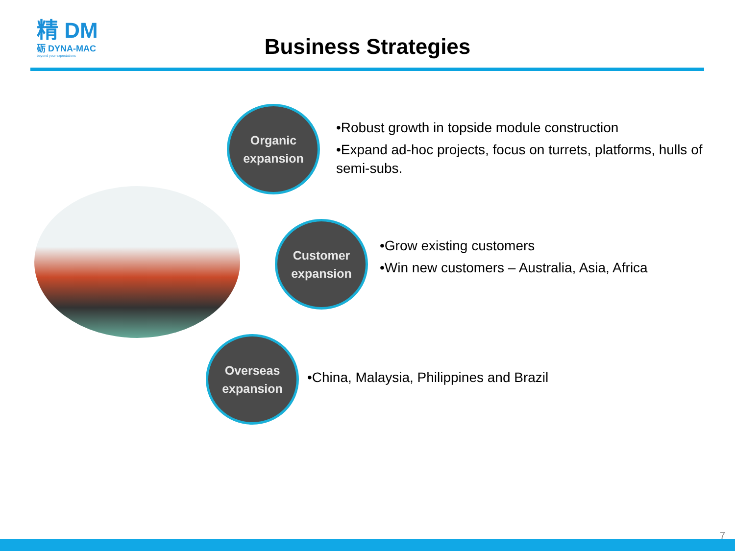精 DM
砺 DYNA-MAC
beyond your expectations
Business Strategies
Organic
expansion
Customer
expansion
Overseas
expansion
•Robust growth in topside module construction
•Expand ad-hoc projects, focus on turrets, platforms, hulls of semi-subs.
•Grow existing customers
•Win new customers – Australia, Asia, Africa
•China, Malaysia, Philippines and Brazil
7